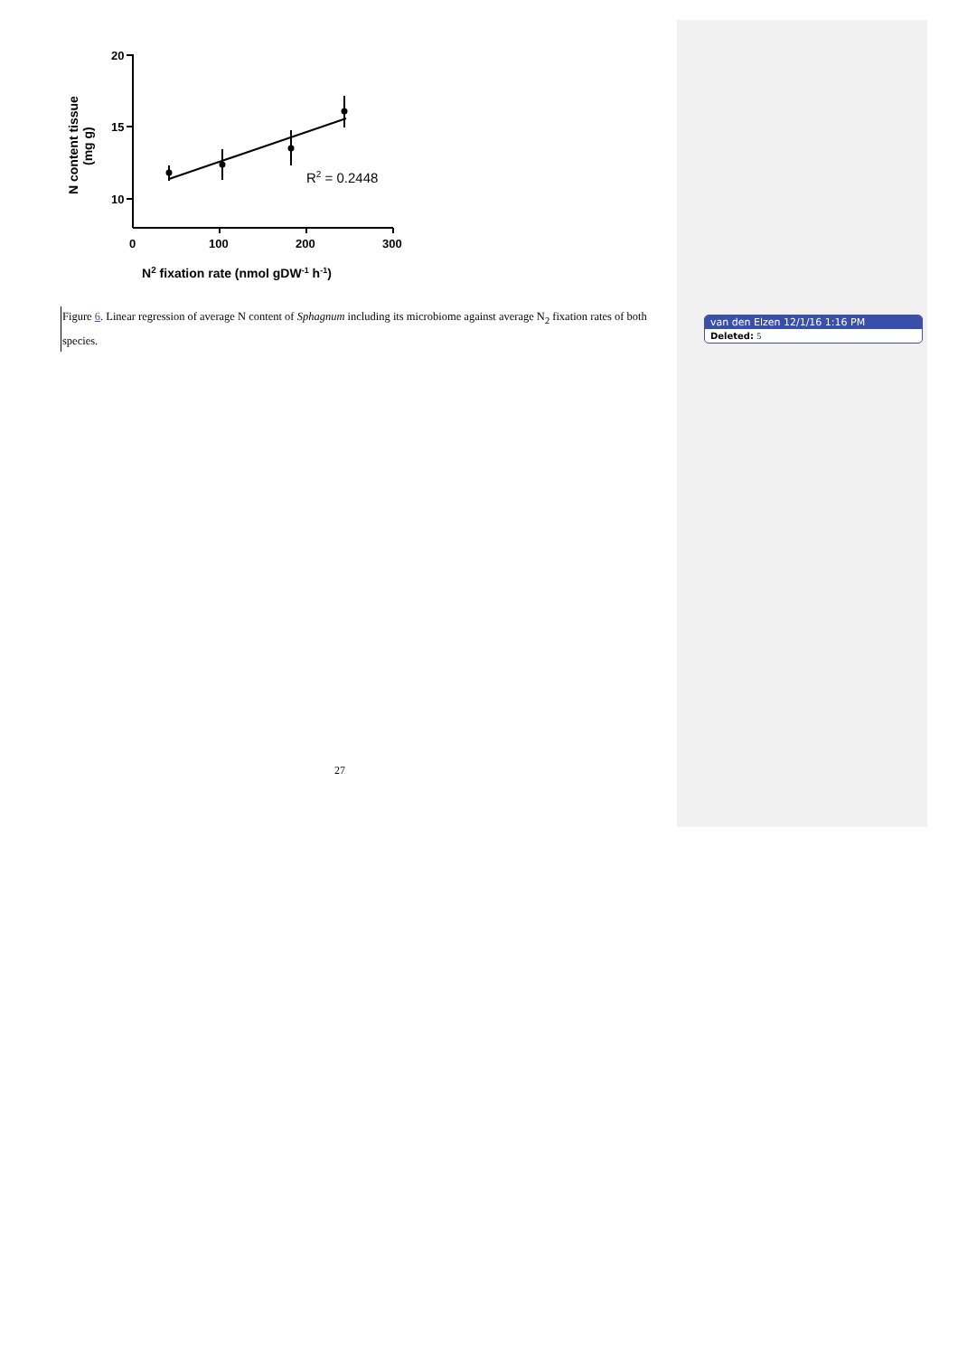20
15
10
0
100
200
300
R2 = 0.2448
N2 fixation rate (nmol gDW-1 h-1)
N content tissue
(mg g)
Figure 6. Linear regression of average N content of Sphagnum including its microbiome against average N<sub>2</sub> fixation rates of both species.
27
van den Elzen 12/1/16 1:16 PM
Deleted: 5